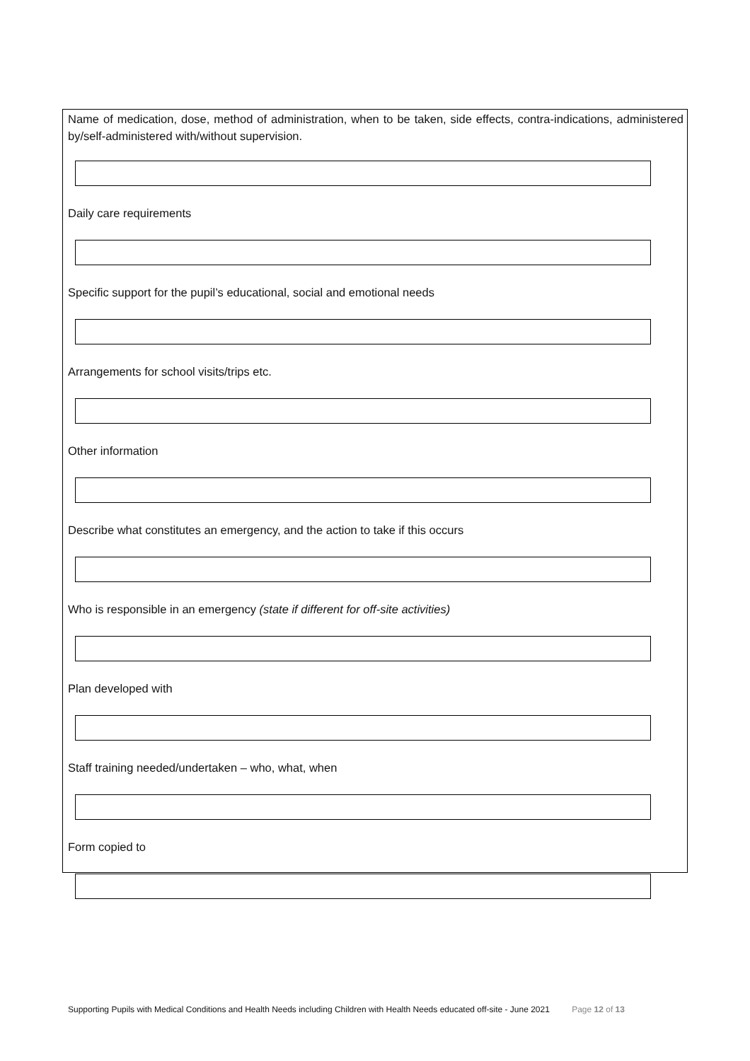Name of medication, dose, method of administration, when to be taken, side effects, contra-indications, administered by/self-administered with/without supervision.
Daily care requirements
Specific support for the pupil’s educational, social and emotional needs
Arrangements for school visits/trips etc.
Other information
Describe what constitutes an emergency, and the action to take if this occurs
Who is responsible in an emergency (state if different for off-site activities)
Plan developed with
Staff training needed/undertaken – who, what, when
Form copied to
Supporting Pupils with Medical Conditions and Health Needs including Children with Health Needs educated off-site - June 2021 Page 12 of 13